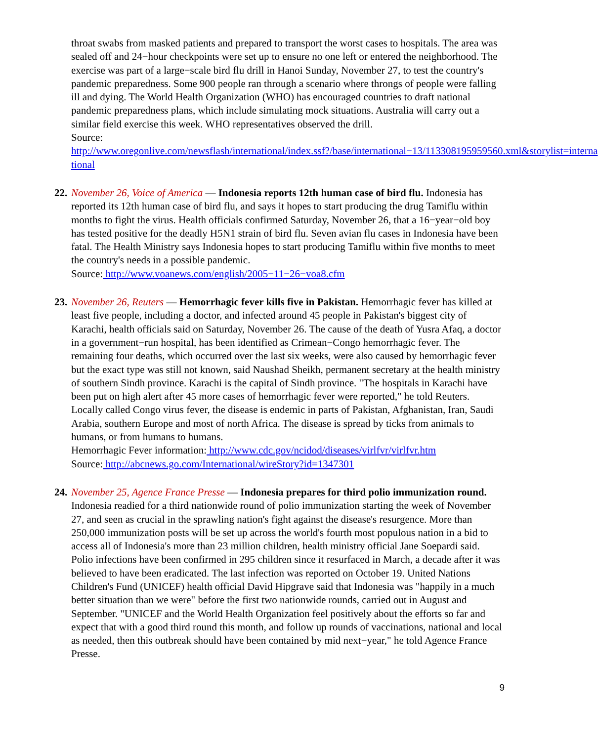throat swabs from masked patients and prepared to transport the worst cases to hospitals. The area was sealed off and 24−hour checkpoints were set up to ensure no one left or entered the neighborhood. The exercise was part of a large−scale bird flu drill in Hanoi Sunday, November 27, to test the country's pandemic preparedness. Some 900 people ran through a scenario where throngs of people were falling ill and dying. The World Health Organization (WHO) has encouraged countries to draft national pandemic preparedness plans, which include simulating mock situations. Australia will carry out a similar field exercise this week. WHO representatives observed the drill.
Source: http://www.oregonlive.com/newsflash/international/index.ssf?/base/international−13/113308195959560.xml&storylist=interna tional
22.
November 26, Voice of America — Indonesia reports 12th human case of bird flu. Indonesia has reported its 12th human case of bird flu, and says it hopes to start producing the drug Tamiflu within months to fight the virus. Health officials confirmed Saturday, November 26, that a 16−year−old boy has tested positive for the deadly H5N1 strain of bird flu. Seven avian flu cases in Indonesia have been fatal. The Health Ministry says Indonesia hopes to start producing Tamiflu within five months to meet the country's needs in a possible pandemic.
Source: http://www.voanews.com/english/2005−11−26−voa8.cfm
23.
November 26, Reuters — Hemorrhagic fever kills five in Pakistan. Hemorrhagic fever has killed at least five people, including a doctor, and infected around 45 people in Pakistan's biggest city of Karachi, health officials said on Saturday, November 26. The cause of the death of Yusra Afaq, a doctor in a government−run hospital, has been identified as Crimean−Congo hemorrhagic fever. The remaining four deaths, which occurred over the last six weeks, were also caused by hemorrhagic fever but the exact type was still not known, said Naushad Sheikh, permanent secretary at the health ministry of southern Sindh province. Karachi is the capital of Sindh province. "The hospitals in Karachi have been put on high alert after 45 more cases of hemorrhagic fever were reported," he told Reuters. Locally called Congo virus fever, the disease is endemic in parts of Pakistan, Afghanistan, Iran, Saudi Arabia, southern Europe and most of north Africa. The disease is spread by ticks from animals to humans, or from humans to humans.
Hemorrhagic Fever information: http://www.cdc.gov/ncidod/diseases/virlfvr/virlfvr.htm
Source: http://abcnews.go.com/International/wireStory?id=1347301
24.
November 25, Agence France Presse — Indonesia prepares for third polio immunization round. Indonesia readied for a third nationwide round of polio immunization starting the week of November 27, and seen as crucial in the sprawling nation's fight against the disease's resurgence. More than 250,000 immunization posts will be set up across the world's fourth most populous nation in a bid to access all of Indonesia's more than 23 million children, health ministry official Jane Soepardi said. Polio infections have been confirmed in 295 children since it resurfaced in March, a decade after it was believed to have been eradicated. The last infection was reported on October 19. United Nations Children's Fund (UNICEF) health official David Hipgrave said that Indonesia was "happily in a much better situation than we were" before the first two nationwide rounds, carried out in August and September. "UNICEF and the World Health Organization feel positively about the efforts so far and expect that with a good third round this month, and follow up rounds of vaccinations, national and local as needed, then this outbreak should have been contained by mid next−year," he told Agence France Presse.
9